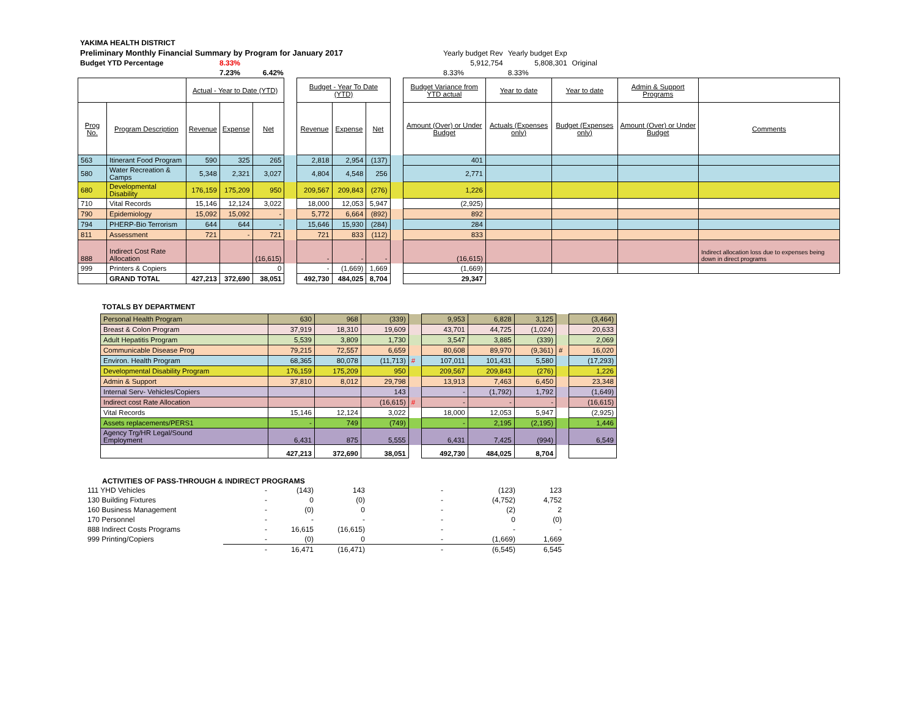| YAKIMA HEALTH DISTRICT | | | | | |
| Preliminary Monthly Financial Summary by Program for January 2017 | | | Yearly budget Rev | Yearly budget Exp | |
| Budget YTD Percentage | 8.33% | | 5,912,754 | 5,808,301 | Original |
| | 7.23% 6.42% | | 8.33% | 8.33% | |
| | | Actual - Year to Date (YTD) | | | | Budget - Year To Date (YTD) | | | | Budget Variance from YTD actual | Year to date | Year to date | Admin & Support Programs | |
| Prog No. | Program Description | Revenue | Expense | Net | | Revenue | Expense | Net | | Amount (Over) or Under Budget | Actuals (Expenses only) | Budget (Expenses only) | Amount (Over) or Under Budget | Comments |
| 563 | Itinerant Food Program | 590 | 325 | 265 | | 2,818 | 2,954 | (137) | | 401 | | | | |
| 580 | Water Recreation & Camps | 5,348 | 2,321 | 3,027 | | 4,804 | 4,548 | 256 | | 2,771 | | | | |
| 680 | Developmental Disability | 176,159 | 175,209 | 950 | | 209,567 | 209,843 | (276) | | 1,226 | | | | |
| 710 | Vital Records | 15,146 | 12,124 | 3,022 | | 18,000 | 12,053 | 5,947 | | (2,925) | | | | |
| 790 | Epidemiology | 15,092 | 15,092 | - | | 5,772 | 6,664 | (892) | | 892 | | | | |
| 794 | PHERP-Bio Terrorism | 644 | 644 | - | | 15,646 | 15,930 | (284) | | 284 | | | | |
| 811 | Assessment | 721 | - | 721 | | 721 | 833 | (112) | | 833 | | | | |
| 888 | Indirect Cost Rate Allocation | | | (16,615) | | - | - | - | | (16,615) | | | | Indirect allocation loss due to expenses being down in direct programs |
| 999 | Printers & Copiers | | | 0 | | - | (1,669) | 1,669 | | (1,669) | | | | |
| | GRAND TOTAL | 427,213 | 372,690 | 38,051 | | 492,730 | 484,025 | 8,704 | | 29,347 | | | | |
TOTALS BY DEPARTMENT
| Personal Health Program | 630 | 968 | (339) | | 9,953 | 6,828 | 3,125 | | (3,464) |
| Breast & Colon Program | 37,919 | 18,310 | 19,609 | | 43,701 | 44,725 | (1,024) | | 20,633 |
| Adult Hepatitis Program | 5,539 | 3,809 | 1,730 | | 3,547 | 3,885 | (339) | | 2,069 |
| Communicable Disease Prog | 79,215 | 72,557 | 6,659 | | 80,608 | 89,970 | (9,361) | # | 16,020 |
| Environ. Health Program | 68,365 | 80,078 | (11,713) | # | 107,011 | 101,431 | 5,580 | | (17,293) |
| Developmental Disability Program | 176,159 | 175,209 | 950 | | 209,567 | 209,843 | (276) | | 1,226 |
| Admin & Support | 37,810 | 8,012 | 29,798 | | 13,913 | 7,463 | 6,450 | | 23,348 |
| Internal Serv- Vehicles/Copiers | | | 143 | | - | (1,792) | 1,792 | | (1,649) |
| Indirect cost Rate Allocation | | | (16,615) | # | - | - | - | | (16,615) |
| Vital Records | 15,146 | 12,124 | 3,022 | | 18,000 | 12,053 | 5,947 | | (2,925) |
| Assets replacements/PERS1 | - | 749 | (749) | | - | 2,195 | (2,195) | | 1,446 |
| Agency Trg/HR Legal/Sound Employment | 6,431 | 875 | 5,555 | | 6,431 | 7,425 | (994) | | 6,549 |
| | 427,213 | 372,690 | 38,051 | | 492,730 | 484,025 | 8,704 | | |
ACTIVITIES OF PASS-THROUGH & INDIRECT PROGRAMS
| 111 YHD Vehicles | - | (143) | 143 | - | (123) | 123 |
| 130 Building Fixtures | - | 0 | (0) | - | (4,752) | 4,752 |
| 160 Business Management | - | (0) | 0 | - | (2) | 2 |
| 170 Personnel | - | - | - | - | 0 | (0) |
| 888 Indirect Costs Programs | - | 16,615 | (16,615) | - | - | - |
| 999 Printing/Copiers | - | (0) | 0 | - | (1,669) | 1,669 |
| | - | 16,471 | (16,471) | - | (6,545) | 6,545 |